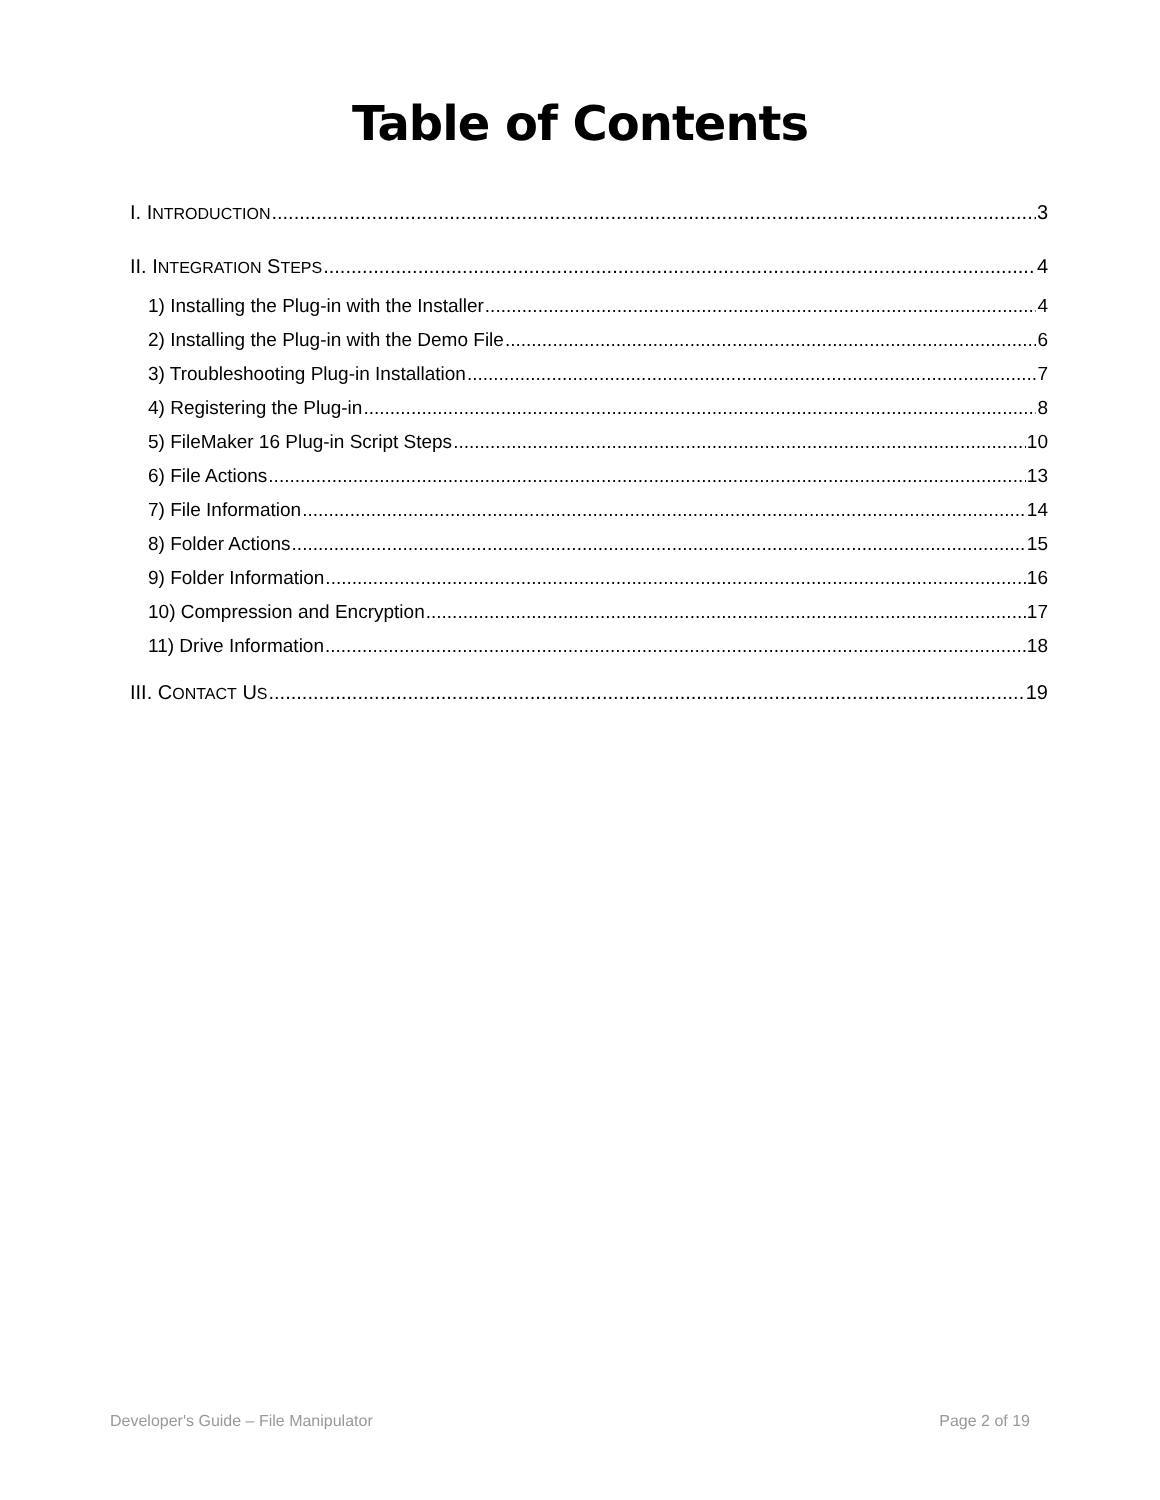Table of Contents
I. INTRODUCTION 3
II. INTEGRATION STEPS 4
1) Installing the Plug-in with the Installer 4
2) Installing the Plug-in with the Demo File 6
3) Troubleshooting Plug-in Installation 7
4) Registering the Plug-in 8
5) FileMaker 16 Plug-in Script Steps 10
6) File Actions 13
7) File Information 14
8) Folder Actions 15
9) Folder Information 16
10) Compression and Encryption 17
11) Drive Information 18
III. CONTACT US 19
Developer's Guide – File Manipulator Page 2 of 19